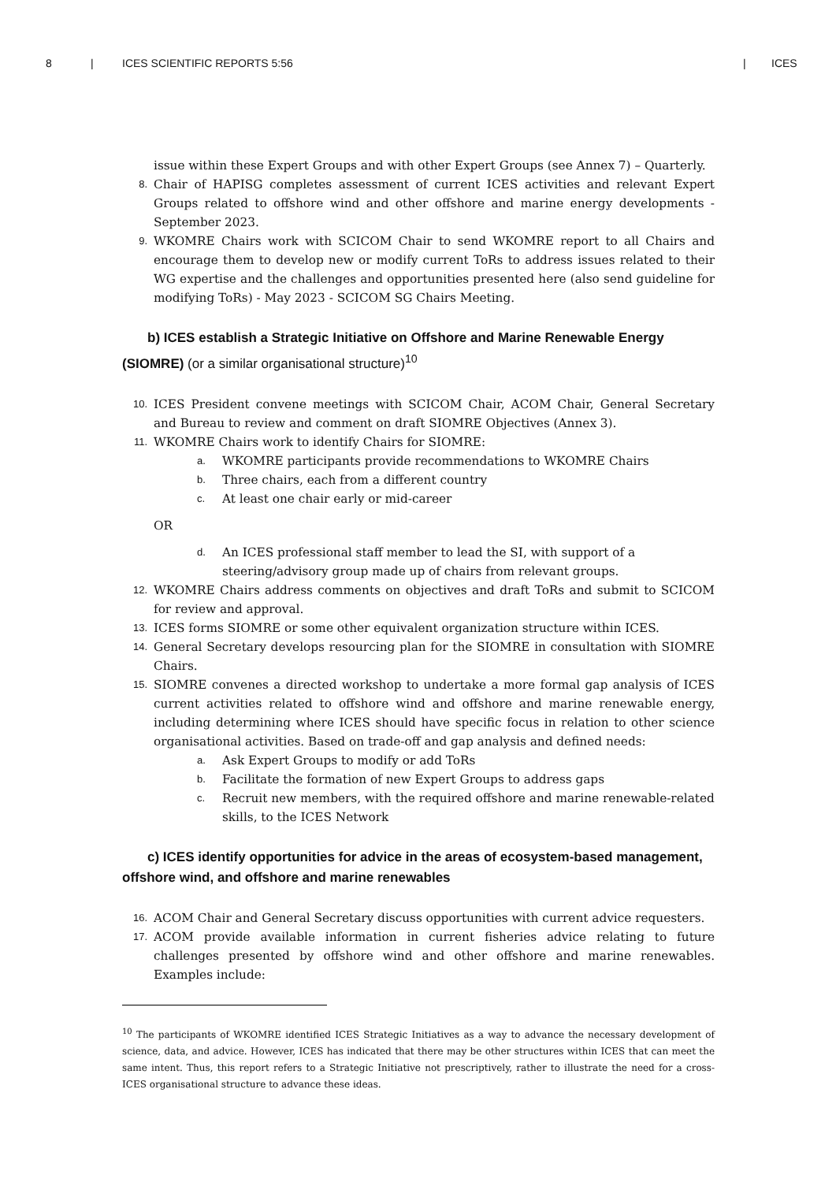8 | ICES SCIENTIFIC REPORTS 5:56 | ICES
issue within these Expert Groups and with other Expert Groups (see Annex 7) – Quarterly.
8.
Chair of HAPISG completes assessment of current ICES activities and relevant Expert Groups related to offshore wind and other offshore and marine energy developments - September 2023.
9.
WKOMRE Chairs work with SCICOM Chair to send WKOMRE report to all Chairs and encourage them to develop new or modify current ToRs to address issues related to their WG expertise and the challenges and opportunities presented here (also send guideline for modifying ToRs) - May 2023 - SCICOM SG Chairs Meeting.
b) ICES establish a Strategic Initiative on Offshore and Marine Renewable Energy (SIOMRE) (or a similar organisational structure)<sup>10</sup>
10.
ICES President convene meetings with SCICOM Chair, ACOM Chair, General Secretary and Bureau to review and comment on draft SIOMRE Objectives (Annex 3).
11.
WKOMRE Chairs work to identify Chairs for SIOMRE:
a.
WKOMRE participants provide recommendations to WKOMRE Chairs
b.
Three chairs, each from a different country
c.
At least one chair early or mid-career
OR
d.
An ICES professional staff member to lead the SI, with support of a steering/advisory group made up of chairs from relevant groups.
12.
WKOMRE Chairs address comments on objectives and draft ToRs and submit to SCICOM for review and approval.
13.
ICES forms SIOMRE or some other equivalent organization structure within ICES.
14.
General Secretary develops resourcing plan for the SIOMRE in consultation with SIOMRE Chairs.
15.
SIOMRE convenes a directed workshop to undertake a more formal gap analysis of ICES current activities related to offshore wind and offshore and marine renewable energy, including determining where ICES should have specific focus in relation to other science organisational activities. Based on trade-off and gap analysis and defined needs:
a.
Ask Expert Groups to modify or add ToRs
b.
Facilitate the formation of new Expert Groups to address gaps
c.
Recruit new members, with the required offshore and marine renewable-related skills, to the ICES Network
c) ICES identify opportunities for advice in the areas of ecosystem-based management, offshore wind, and offshore and marine renewables
16.
ACOM Chair and General Secretary discuss opportunities with current advice requesters.
17.
ACOM provide available information in current fisheries advice relating to future challenges presented by offshore wind and other offshore and marine renewables. Examples include:
<sup>10</sup> The participants of WKOMRE identified ICES Strategic Initiatives as a way to advance the necessary development of science, data, and advice. However, ICES has indicated that there may be other structures within ICES that can meet the same intent. Thus, this report refers to a Strategic Initiative not prescriptively, rather to illustrate the need for a cross-ICES organisational structure to advance these ideas.